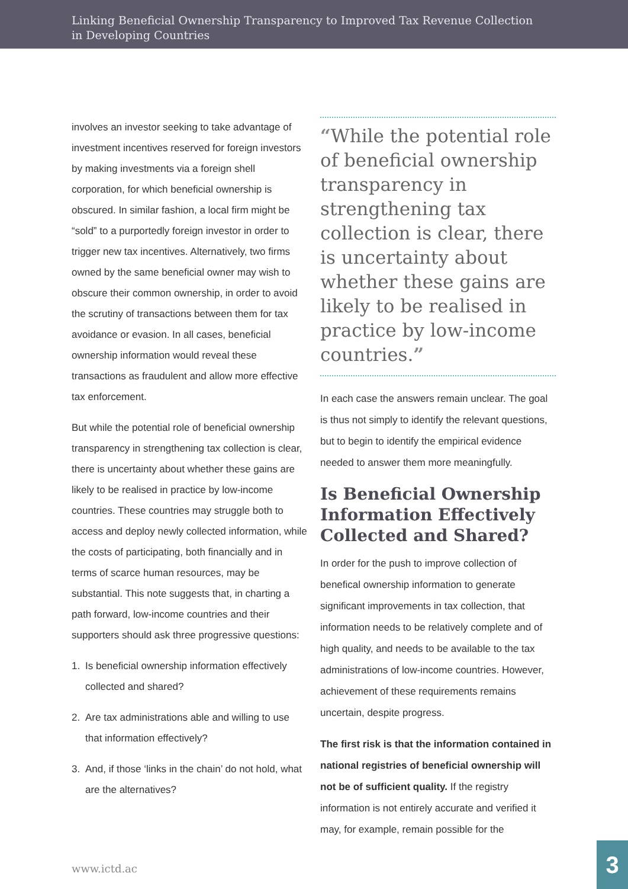Linking Beneficial Ownership Transparency to Improved Tax Revenue Collection
in Developing Countries
involves an investor seeking to take advantage of investment incentives reserved for foreign investors by making investments via a foreign shell corporation, for which beneficial ownership is obscured. In similar fashion, a local firm might be “sold” to a purportedly foreign investor in order to trigger new tax incentives. Alternatively, two firms owned by the same beneficial owner may wish to obscure their common ownership, in order to avoid the scrutiny of transactions between them for tax avoidance or evasion. In all cases, beneficial ownership information would reveal these transactions as fraudulent and allow more effective tax enforcement.
But while the potential role of beneficial ownership transparency in strengthening tax collection is clear, there is uncertainty about whether these gains are likely to be realised in practice by low-income countries. These countries may struggle both to access and deploy newly collected information, while the costs of participating, both financially and in terms of scarce human resources, may be substantial. This note suggests that, in charting a path forward, low-income countries and their supporters should ask three progressive questions:
1. Is beneficial ownership information effectively collected and shared?
2. Are tax administrations able and willing to use that information effectively?
3. And, if those ‘links in the chain’ do not hold, what are the alternatives?
“While the potential role of beneficial ownership transparency in strengthening tax collection is clear, there is uncertainty about whether these gains are likely to be realised in practice by low-income countries.”
In each case the answers remain unclear. The goal is thus not simply to identify the relevant questions, but to begin to identify the empirical evidence needed to answer them more meaningfully.
Is Beneficial Ownership Information Effectively Collected and Shared?
In order for the push to improve collection of benefical ownership information to generate significant improvements in tax collection, that information needs to be relatively complete and of high quality, and needs to be available to the tax administrations of low-income countries. However, achievement of these requirements remains uncertain, despite progress.
The first risk is that the information contained in national registries of beneficial ownership will not be of sufficient quality. If the registry information is not entirely accurate and verified it may, for example, remain possible for the
www.ictd.ac 3